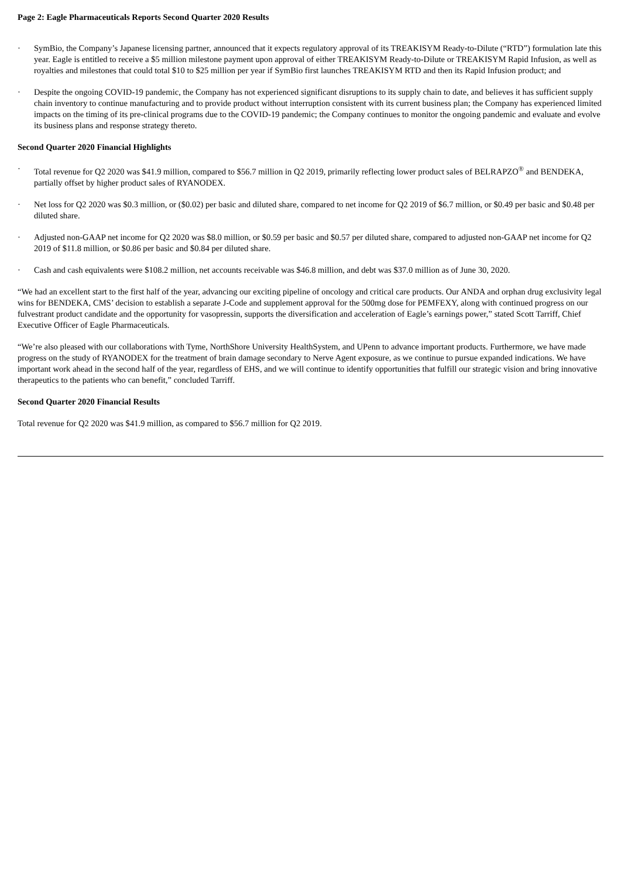Page 2: Eagle Pharmaceuticals Reports Second Quarter 2020 Results
· SymBio, the Company’s Japanese licensing partner, announced that it expects regulatory approval of its TREAKISYM Ready-to-Dilute (“RTD”) formulation late this year. Eagle is entitled to receive a $5 million milestone payment upon approval of either TREAKISYM Ready-to-Dilute or TREAKISYM Rapid Infusion, as well as royalties and milestones that could total $10 to $25 million per year if SymBio first launches TREAKISYM RTD and then its Rapid Infusion product; and
· Despite the ongoing COVID-19 pandemic, the Company has not experienced significant disruptions to its supply chain to date, and believes it has sufficient supply chain inventory to continue manufacturing and to provide product without interruption consistent with its current business plan; the Company has experienced limited impacts on the timing of its pre-clinical programs due to the COVID-19 pandemic; the Company continues to monitor the ongoing pandemic and evaluate and evolve its business plans and response strategy thereto.
Second Quarter 2020 Financial Highlights
· Total revenue for Q2 2020 was $41.9 million, compared to $56.7 million in Q2 2019, primarily reflecting lower product sales of BELRAPZO<sup>®</sup> and BENDEKA, partially offset by higher product sales of RYANODEX.
· Net loss for Q2 2020 was $0.3 million, or ($0.02) per basic and diluted share, compared to net income for Q2 2019 of $6.7 million, or $0.49 per basic and $0.48 per diluted share.
· Adjusted non-GAAP net income for Q2 2020 was $8.0 million, or $0.59 per basic and $0.57 per diluted share, compared to adjusted non-GAAP net income for Q2 2019 of $11.8 million, or $0.86 per basic and $0.84 per diluted share.
· Cash and cash equivalents were $108.2 million, net accounts receivable was $46.8 million, and debt was $37.0 million as of June 30, 2020.
“We had an excellent start to the first half of the year, advancing our exciting pipeline of oncology and critical care products. Our ANDA and orphan drug exclusivity legal wins for BENDEKA, CMS’ decision to establish a separate J-Code and supplement approval for the 500mg dose for PEMFEXY, along with continued progress on our fulvestrant product candidate and the opportunity for vasopressin, supports the diversification and acceleration of Eagle’s earnings power,” stated Scott Tarriff, Chief Executive Officer of Eagle Pharmaceuticals.
“We’re also pleased with our collaborations with Tyme, NorthShore University HealthSystem, and UPenn to advance important products. Furthermore, we have made progress on the study of RYANODEX for the treatment of brain damage secondary to Nerve Agent exposure, as we continue to pursue expanded indications. We have important work ahead in the second half of the year, regardless of EHS, and we will continue to identify opportunities that fulfill our strategic vision and bring innovative therapeutics to the patients who can benefit,” concluded Tarriff.
Second Quarter 2020 Financial Results
Total revenue for Q2 2020 was $41.9 million, as compared to $56.7 million for Q2 2019.